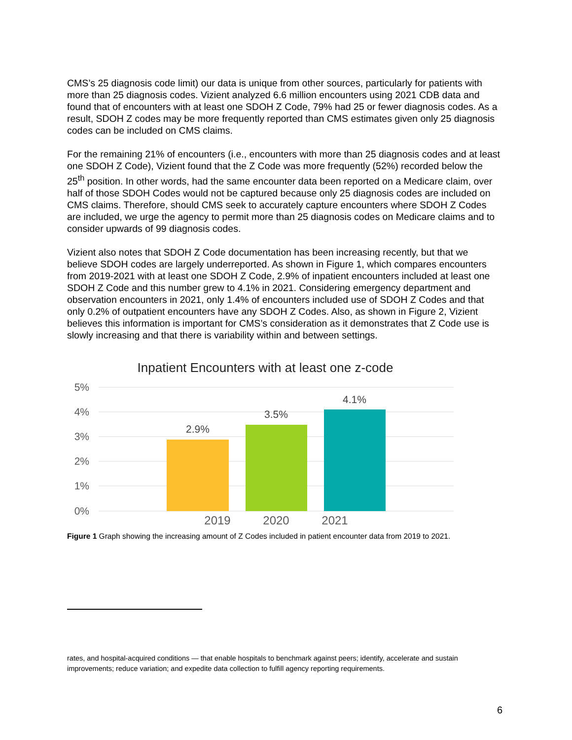CMS’s 25 diagnosis code limit) our data is unique from other sources, particularly for patients with more than 25 diagnosis codes. Vizient analyzed 6.6 million encounters using 2021 CDB data and found that of encounters with at least one SDOH Z Code, 79% had 25 or fewer diagnosis codes. As a result, SDOH Z codes may be more frequently reported than CMS estimates given only 25 diagnosis codes can be included on CMS claims.
For the remaining 21% of encounters (i.e., encounters with more than 25 diagnosis codes and at least one SDOH Z Code), Vizient found that the Z Code was more frequently (52%) recorded below the 25<sup>th</sup> position. In other words, had the same encounter data been reported on a Medicare claim, over half of those SDOH Codes would not be captured because only 25 diagnosis codes are included on CMS claims. Therefore, should CMS seek to accurately capture encounters where SDOH Z Codes are included, we urge the agency to permit more than 25 diagnosis codes on Medicare claims and to consider upwards of 99 diagnosis codes.
Vizient also notes that SDOH Z Code documentation has been increasing recently, but that we believe SDOH codes are largely underreported. As shown in Figure 1, which compares encounters from 2019-2021 with at least one SDOH Z Code, 2.9% of inpatient encounters included at least one SDOH Z Code and this number grew to 4.1% in 2021. Considering emergency department and observation encounters in 2021, only 1.4% of encounters included use of SDOH Z Codes and that only 0.2% of outpatient encounters have any SDOH Z Codes. Also, as shown in Figure 2, Vizient believes this information is important for CMS’s consideration as it demonstrates that Z Code use is slowly increasing and that there is variability within and between settings.
Inpatient Encounters with at least one z-code
5%
4%
3%
2%
1%
0%
2.9%
3.5%
4.1%
2019
2020
2021
Figure 1 Graph showing the increasing amount of Z Codes included in patient encounter data from 2019 to 2021.
rates, and hospital-acquired conditions — that enable hospitals to benchmark against peers; identify, accelerate and sustain improvements; reduce variation; and expedite data collection to fulfill agency reporting requirements.
6